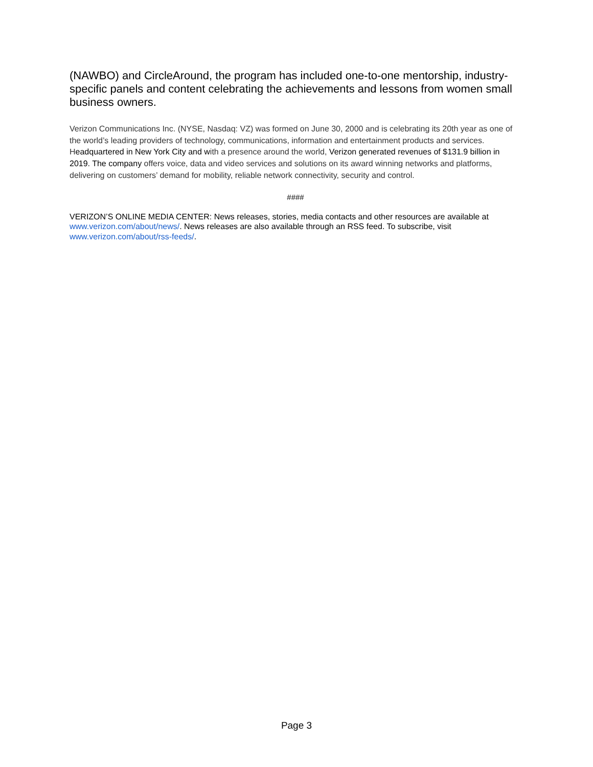(NAWBO) and CircleAround, the program has included one-to-one mentorship, industry-specific panels and content celebrating the achievements and lessons from women small business owners.
Verizon Communications Inc. (NYSE, Nasdaq: VZ) was formed on June 30, 2000 and is celebrating its 20th year as one of the world’s leading providers of technology, communications, information and entertainment products and services. Headquartered in New York City and with a presence around the world, Verizon generated revenues of $131.9 billion in 2019. The company offers voice, data and video services and solutions on its award winning networks and platforms, delivering on customers’ demand for mobility, reliable network connectivity, security and control.
####
VERIZON’S ONLINE MEDIA CENTER: News releases, stories, media contacts and other resources are available at www.verizon.com/about/news/. News releases are also available through an RSS feed. To subscribe, visit www.verizon.com/about/rss-feeds/.
Page 3